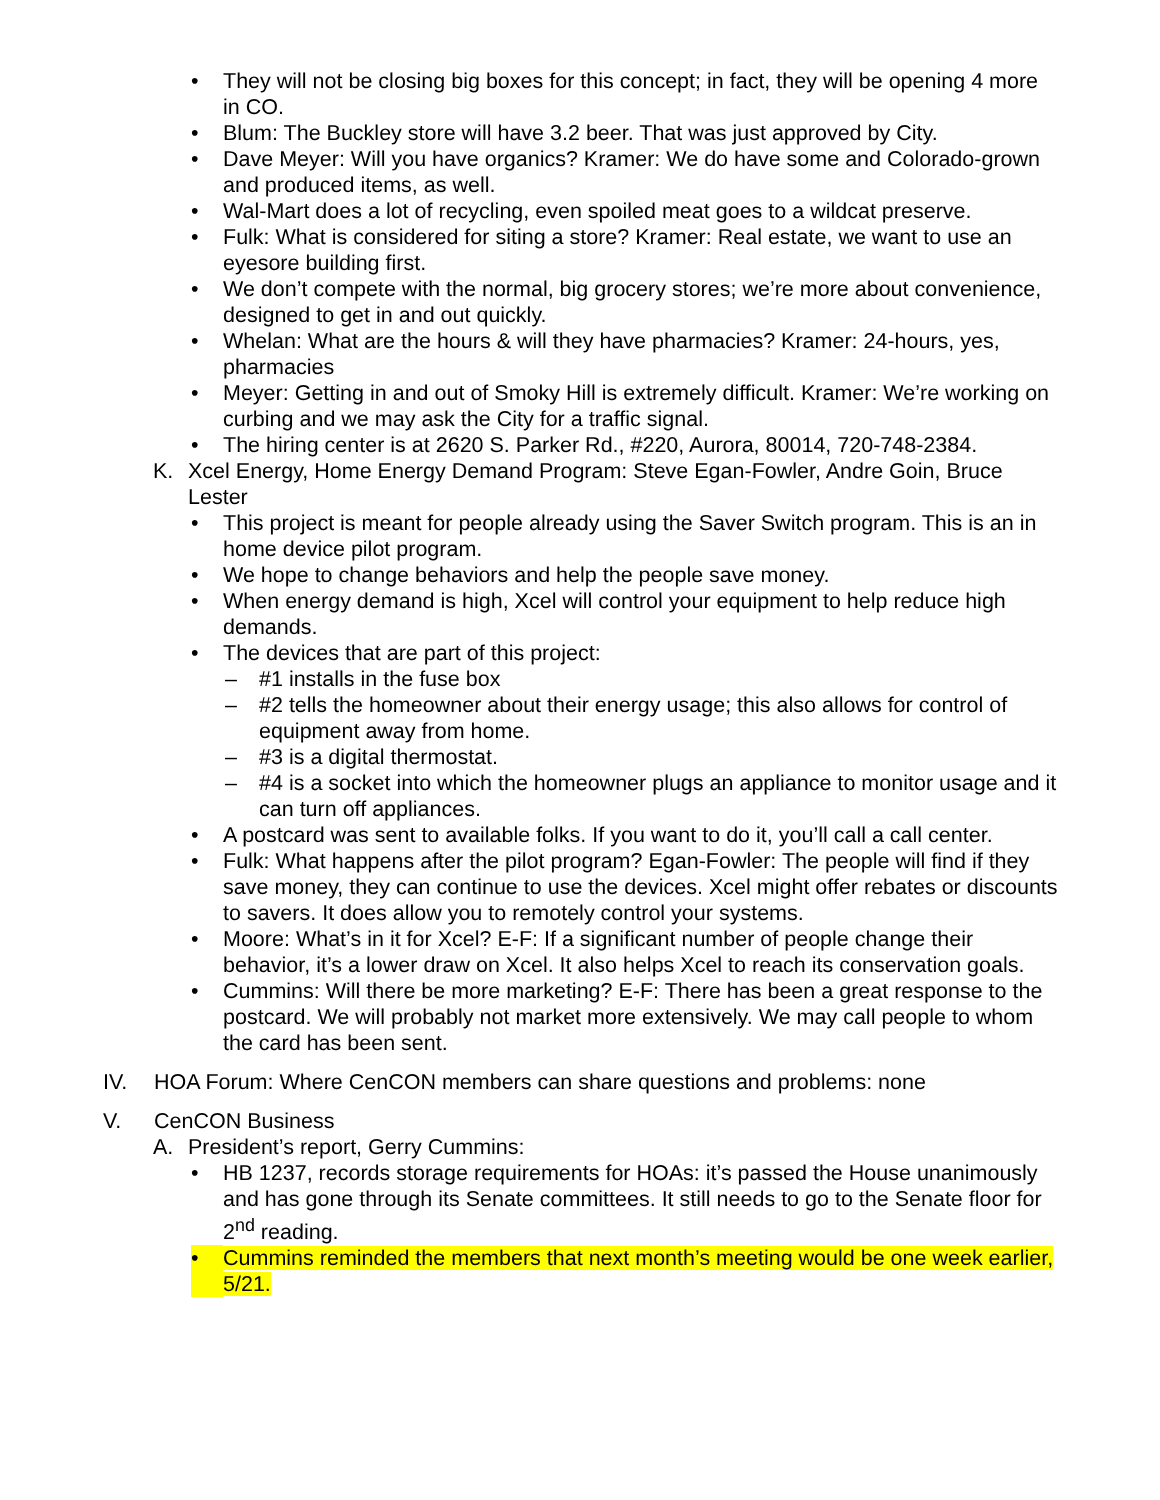• They will not be closing big boxes for this concept; in fact, they will be opening 4 more in CO.
• Blum: The Buckley store will have 3.2 beer. That was just approved by City.
• Dave Meyer: Will you have organics? Kramer: We do have some and Colorado-grown and produced items, as well.
• Wal-Mart does a lot of recycling, even spoiled meat goes to a wildcat preserve.
• Fulk: What is considered for siting a store? Kramer: Real estate, we want to use an eyesore building first.
• We don’t compete with the normal, big grocery stores; we’re more about convenience, designed to get in and out quickly.
• Whelan: What are the hours & will they have pharmacies? Kramer: 24-hours, yes, pharmacies
• Meyer: Getting in and out of Smoky Hill is extremely difficult. Kramer: We’re working on curbing and we may ask the City for a traffic signal.
• The hiring center is at 2620 S. Parker Rd., #220, Aurora, 80014, 720-748-2384.
K. Xcel Energy, Home Energy Demand Program: Steve Egan-Fowler, Andre Goin, Bruce Lester
• This project is meant for people already using the Saver Switch program. This is an in home device pilot program.
• We hope to change behaviors and help the people save money.
• When energy demand is high, Xcel will control your equipment to help reduce high demands.
• The devices that are part of this project:
– #1 installs in the fuse box
– #2 tells the homeowner about their energy usage; this also allows for control of equipment away from home.
– #3 is a digital thermostat.
– #4 is a socket into which the homeowner plugs an appliance to monitor usage and it can turn off appliances.
• A postcard was sent to available folks. If you want to do it, you’ll call a call center.
• Fulk: What happens after the pilot program? Egan-Fowler: The people will find if they save money, they can continue to use the devices. Xcel might offer rebates or discounts to savers. It does allow you to remotely control your systems.
• Moore: What’s in it for Xcel? E-F: If a significant number of people change their behavior, it’s a lower draw on Xcel. It also helps Xcel to reach its conservation goals.
• Cummins: Will there be more marketing? E-F: There has been a great response to the postcard. We will probably not market more extensively. We may call people to whom the card has been sent.
IV. HOA Forum: Where CenCON members can share questions and problems: none
V. CenCON Business
A. President’s report, Gerry Cummins:
• HB 1237, records storage requirements for HOAs: it’s passed the House unanimously and has gone through its Senate committees. It still needs to go to the Senate floor for 2<sup>nd</sup> reading.
• Cummins reminded the members that next month’s meeting would be one week earlier, 5/21.